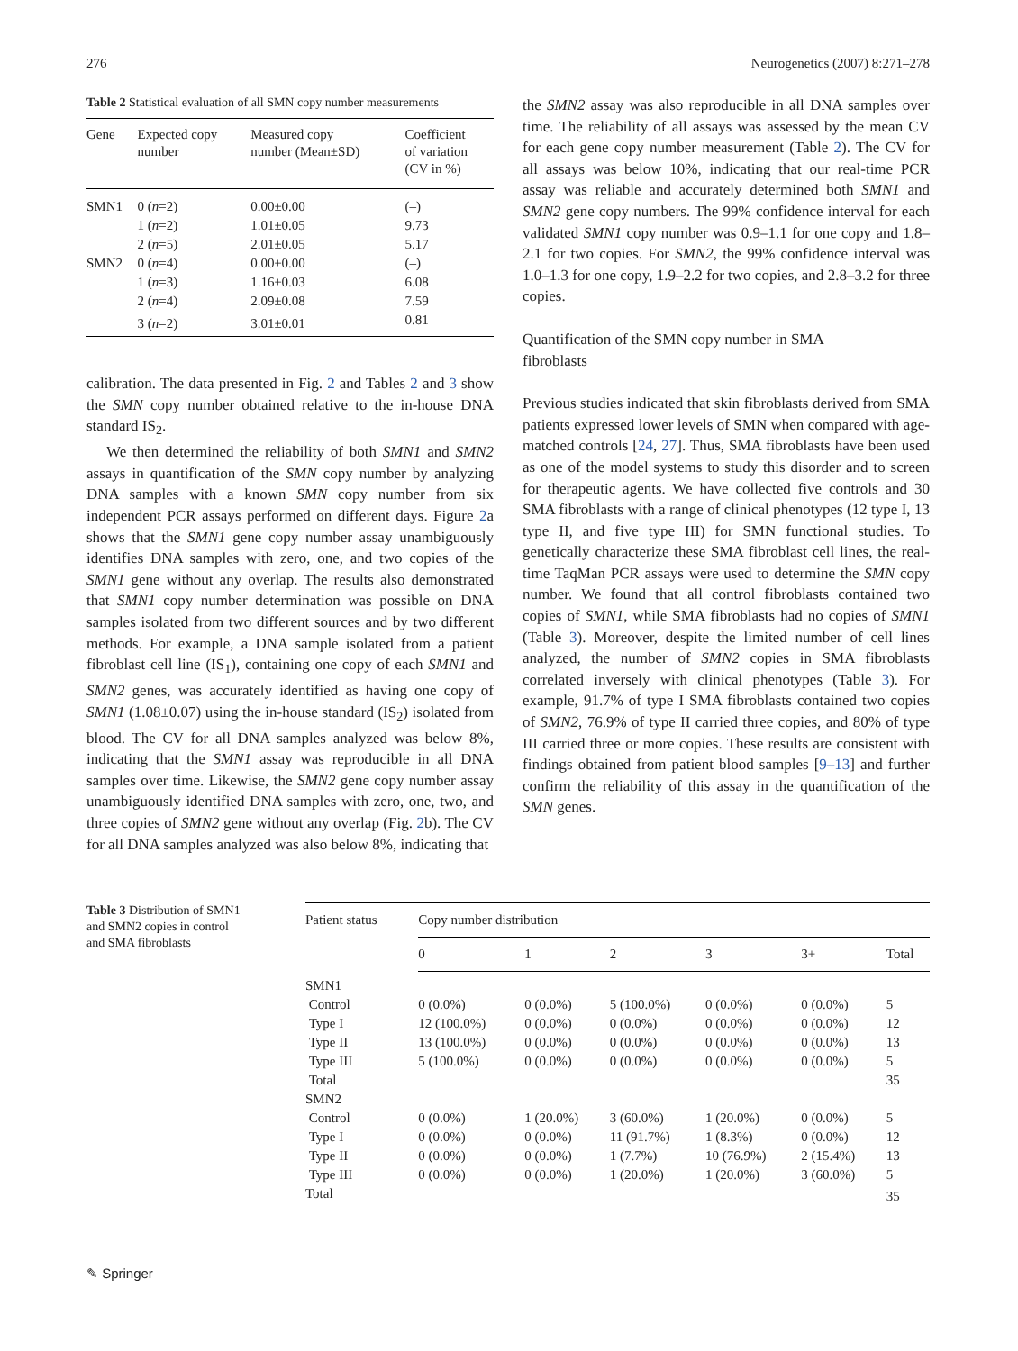276 Neurogenetics (2007) 8:271–278
Table 2 Statistical evaluation of all SMN copy number measurements
| Gene | Expected copy number | Measured copy number (Mean±SD) | Coefficient of variation (CV in %) |
| --- | --- | --- | --- |
| SMN1 | 0 ( n =2) | 0.00±0.00 | (–) |
| | 1 ( n =2) | 1.01±0.05 | 9.73 |
| | 2 ( n =5) | 2.01±0.05 | 5.17 |
| SMN2 | 0 ( n =4) | 0.00±0.00 | (–) |
| | 1 ( n =3) | 1.16±0.03 | 6.08 |
| | 2 ( n =4) | 2.09±0.08 | 7.59 |
| | 3 ( n =2) | 3.01±0.01 | 0.81 |
calibration. The data presented in Fig. 2 and Tables 2 and 3 show the SMN copy number obtained relative to the in-house DNA standard IS<sub>2</sub>.
We then determined the reliability of both SMN1 and SMN2 assays in quantification of the SMN copy number by analyzing DNA samples with a known SMN copy number from six independent PCR assays performed on different days. Figure 2a shows that the SMN1 gene copy number assay unambiguously identifies DNA samples with zero, one, and two copies of the SMN1 gene without any overlap. The results also demonstrated that SMN1 copy number determination was possible on DNA samples isolated from two different sources and by two different methods. For example, a DNA sample isolated from a patient fibroblast cell line (IS<sub>1</sub>), containing one copy of each SMN1 and SMN2 genes, was accurately identified as having one copy of SMN1 (1.08±0.07) using the in-house standard (IS<sub>2</sub>) isolated from blood. The CV for all DNA samples analyzed was below 8%, indicating that the SMN1 assay was reproducible in all DNA samples over time. Likewise, the SMN2 gene copy number assay unambiguously identified DNA samples with zero, one, two, and three copies of SMN2 gene without any overlap (Fig. 2b). The CV for all DNA samples analyzed was also below 8%, indicating that
the SMN2 assay was also reproducible in all DNA samples over time. The reliability of all assays was assessed by the mean CV for each gene copy number measurement (Table 2). The CV for all assays was below 10%, indicating that our real-time PCR assay was reliable and accurately determined both SMN1 and SMN2 gene copy numbers. The 99% confidence interval for each validated SMN1 copy number was 0.9–1.1 for one copy and 1.8–2.1 for two copies. For SMN2, the 99% confidence interval was 1.0–1.3 for one copy, 1.9–2.2 for two copies, and 2.8–3.2 for three copies.
Quantification of the SMN copy number in SMA
fibroblasts
Previous studies indicated that skin fibroblasts derived from SMA patients expressed lower levels of SMN when compared with age-matched controls [24, 27]. Thus, SMA fibroblasts have been used as one of the model systems to study this disorder and to screen for therapeutic agents. We have collected five controls and 30 SMA fibroblasts with a range of clinical phenotypes (12 type I, 13 type II, and five type III) for SMN functional studies. To genetically characterize these SMA fibroblast cell lines, the real-time TaqMan PCR assays were used to determine the SMN copy number. We found that all control fibroblasts contained two copies of SMN1, while SMA fibroblasts had no copies of SMN1 (Table 3). Moreover, despite the limited number of cell lines analyzed, the number of SMN2 copies in SMA fibroblasts correlated inversely with clinical phenotypes (Table 3). For example, 91.7% of type I SMA fibroblasts contained two copies of SMN2, 76.9% of type II carried three copies, and 80% of type III carried three or more copies. These results are consistent with findings obtained from patient blood samples [9–13] and further confirm the reliability of this assay in the quantification of the SMN genes.
Table 3 Distribution of SMN1
and SMN2 copies in control
and SMA fibroblasts
| Patient status | Copy number distribution | | | | | |
| --- | --- | --- | --- | --- | --- | --- |
| | 0 | 1 | 2 | 3 | 3+ | Total |
| SMN1 | | | | | | |
| Control | 0 (0.0%) | 0 (0.0%) | 5 (100.0%) | 0 (0.0%) | 0 (0.0%) | 5 |
| Type I | 12 (100.0%) | 0 (0.0%) | 0 (0.0%) | 0 (0.0%) | 0 (0.0%) | 12 |
| Type II | 13 (100.0%) | 0 (0.0%) | 0 (0.0%) | 0 (0.0%) | 0 (0.0%) | 13 |
| Type III | 5 (100.0%) | 0 (0.0%) | 0 (0.0%) | 0 (0.0%) | 0 (0.0%) | 5 |
| Total | | | | | | 35 |
| SMN2 | | | | | | |
| Control | 0 (0.0%) | 1 (20.0%) | 3 (60.0%) | 1 (20.0%) | 0 (0.0%) | 5 |
| Type I | 0 (0.0%) | 0 (0.0%) | 11 (91.7%) | 1 (8.3%) | 0 (0.0%) | 12 |
| Type II | 0 (0.0%) | 0 (0.0%) | 1 (7.7%) | 10 (76.9%) | 2 (15.4%) | 13 |
| Type III | 0 (0.0%) | 0 (0.0%) | 1 (20.0%) | 1 (20.0%) | 3 (60.0%) | 5 |
| Total | | | | | | 35 |
✎ Springer